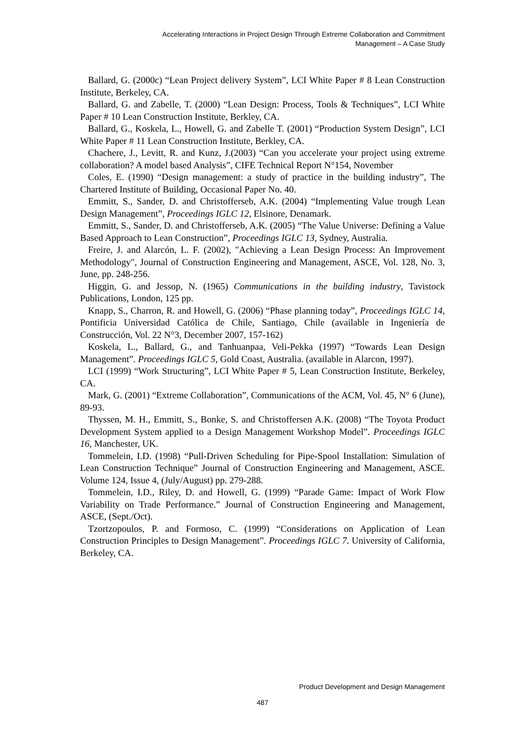Accelerating Interactions in Project Design Through Extreme Collaboration and Commitment
Management – A Case Study
Ballard, G. (2000c) “Lean Project delivery System”, LCI White Paper # 8 Lean Construction Institute, Berkeley, CA.
Ballard, G. and Zabelle, T. (2000) “Lean Design: Process, Tools & Techniques”, LCI White Paper # 10 Lean Construction Institute, Berkley, CA.
Ballard, G., Koskela, L., Howell, G. and Zabelle T. (2001) “Production System Design”, LCI White Paper # 11 Lean Construction Institute, Berkley, CA.
Chachere, J., Levitt, R. and Kunz, J.(2003) “Can you accelerate your project using extreme collaboration? A model based Analysis”, CIFE Technical Report N°154, November
Coles, E. (1990) “Design management: a study of practice in the building industry”, The Chartered Institute of Building, Occasional Paper No. 40.
Emmitt, S., Sander, D. and Christofferseb, A.K. (2004) “Implementing Value trough Lean Design Management”, Proceedings IGLC 12, Elsinore, Denamark.
Emmitt, S., Sander, D. and Christofferseb, A.K. (2005) “The Value Universe: Defining a Value Based Approach to Lean Construction”, Proceedings IGLC 13, Sydney, Australia.
Freire, J. and Alarcón, L. F. (2002), "Achieving a Lean Design Process: An Improvement Methodology", Journal of Construction Engineering and Management, ASCE, Vol. 128, No. 3, June, pp. 248-256.
Higgin, G. and Jessop, N. (1965) Communications in the building industry, Tavistock Publications, London, 125 pp.
Knapp, S., Charron, R. and Howell, G. (2006) “Phase planning today”, Proceedings IGLC 14, Pontificia Universidad Católica de Chile, Santiago, Chile (available in Ingeniería de Construcción, Vol. 22 N°3, December 2007, 157-162)
Koskela, L., Ballard, G., and Tanhuanpaa, Veli-Pekka (1997) “Towards Lean Design Management”. Proceedings IGLC 5, Gold Coast, Australia. (available in Alarcon, 1997).
LCI (1999) “Work Structuring”, LCI White Paper # 5, Lean Construction Institute, Berkeley, CA.
Mark, G. (2001) “Extreme Collaboration”, Communications of the ACM, Vol. 45, N° 6 (June), 89-93.
Thyssen, M. H., Emmitt, S., Bonke, S. and Christoffersen A.K. (2008) “The Toyota Product Development System applied to a Design Management Workshop Model”. Proceedings IGLC 16, Manchester, UK.
Tommelein, I.D. (1998) “Pull-Driven Scheduling for Pipe-Spool Installation: Simulation of Lean Construction Technique” Journal of Construction Engineering and Management, ASCE. Volume 124, Issue 4, (July/August) pp. 279-288.
Tommelein, I.D., Riley, D. and Howell, G. (1999) “Parade Game: Impact of Work Flow Variability on Trade Performance.” Journal of Construction Engineering and Management, ASCE, (Sept./Oct).
Tzortzopoulos, P. and Formoso, C. (1999) “Considerations on Application of Lean Construction Principles to Design Management”. Proceedings IGLC 7. University of California, Berkeley, CA.
Product Development and Design Management
487